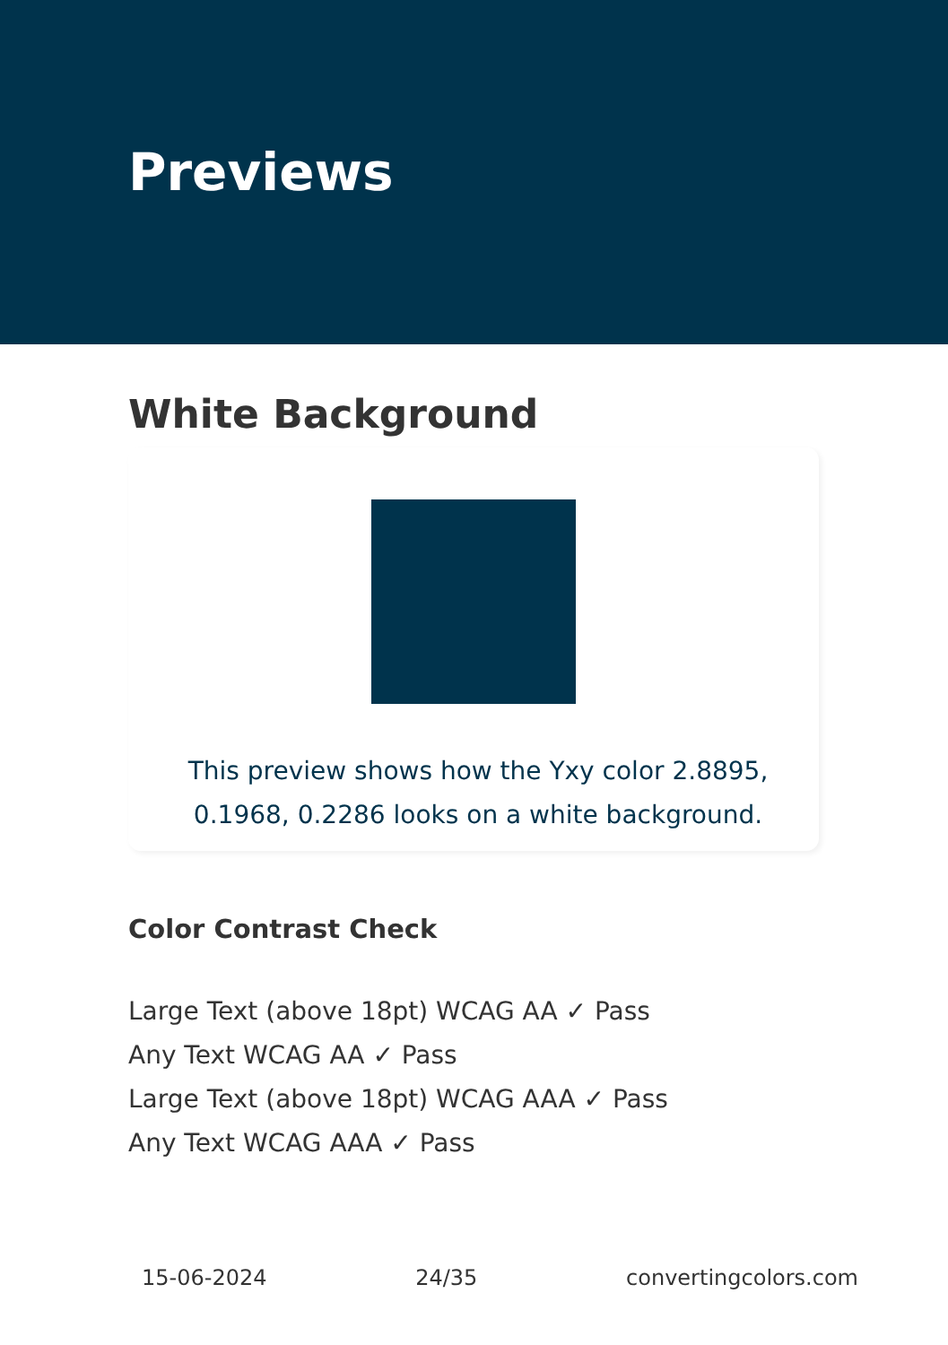Previews
White Background
This preview shows how the Yxy color 2.8895, 0.1968, 0.2286 looks on a white background.
Color Contrast Check
Large Text (above 18pt) WCAG AA ✓ Pass
Any Text WCAG AA ✓ Pass
Large Text (above 18pt) WCAG AAA ✓ Pass
Any Text WCAG AAA ✓ Pass
15-06-2024 24/35 convertingcolors.com